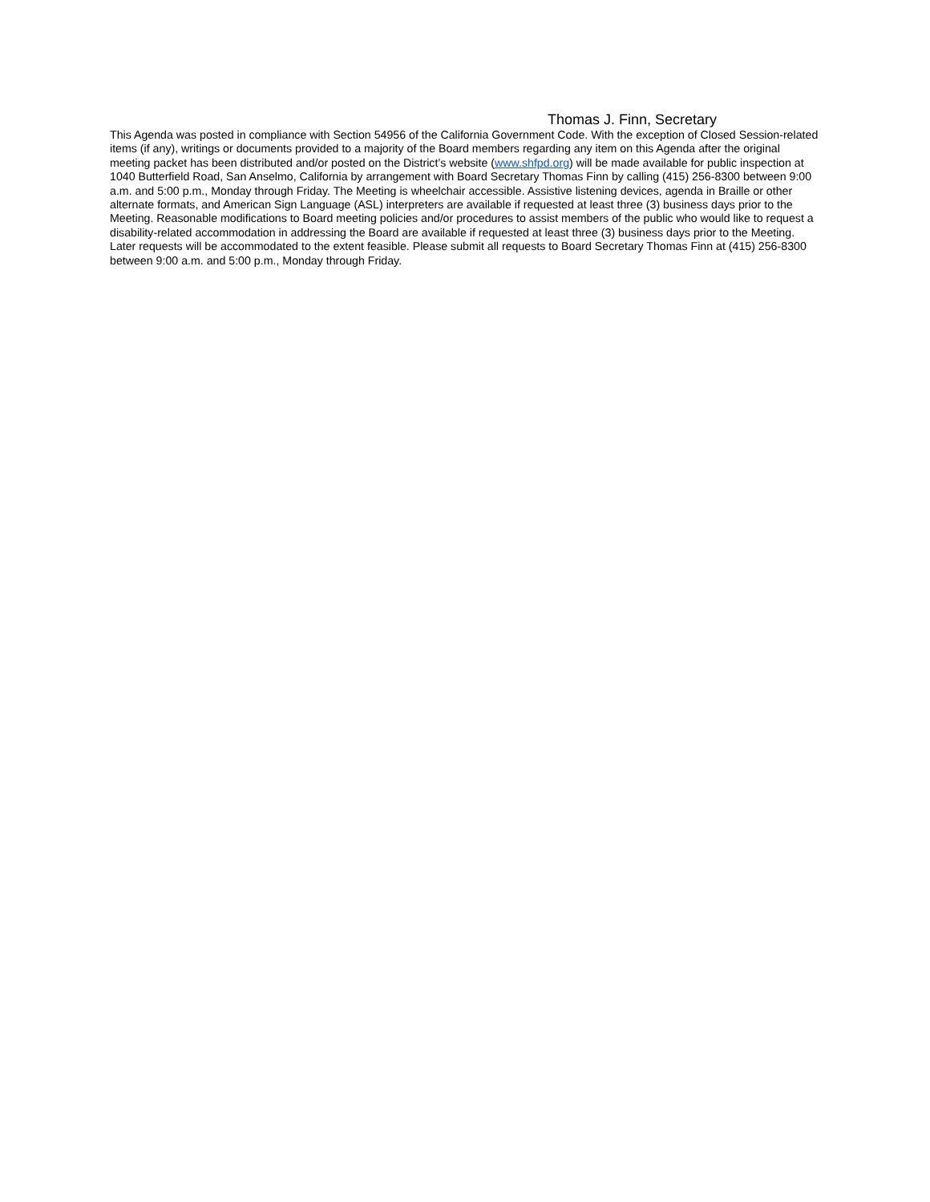Thomas J. Finn, Secretary
This Agenda was posted in compliance with Section 54956 of the California Government Code. With the exception of Closed Session-related items (if any), writings or documents provided to a majority of the Board members regarding any item on this Agenda after the original meeting packet has been distributed and/or posted on the District’s website (www.shfpd.org) will be made available for public inspection at 1040 Butterfield Road, San Anselmo, California by arrangement with Board Secretary Thomas Finn by calling (415) 256-8300 between 9:00 a.m. and 5:00 p.m., Monday through Friday. The Meeting is wheelchair accessible. Assistive listening devices, agenda in Braille or other alternate formats, and American Sign Language (ASL) interpreters are available if requested at least three (3) business days prior to the Meeting. Reasonable modifications to Board meeting policies and/or procedures to assist members of the public who would like to request a disability-related accommodation in addressing the Board are available if requested at least three (3) business days prior to the Meeting. Later requests will be accommodated to the extent feasible. Please submit all requests to Board Secretary Thomas Finn at (415) 256-8300 between 9:00 a.m. and 5:00 p.m., Monday through Friday.